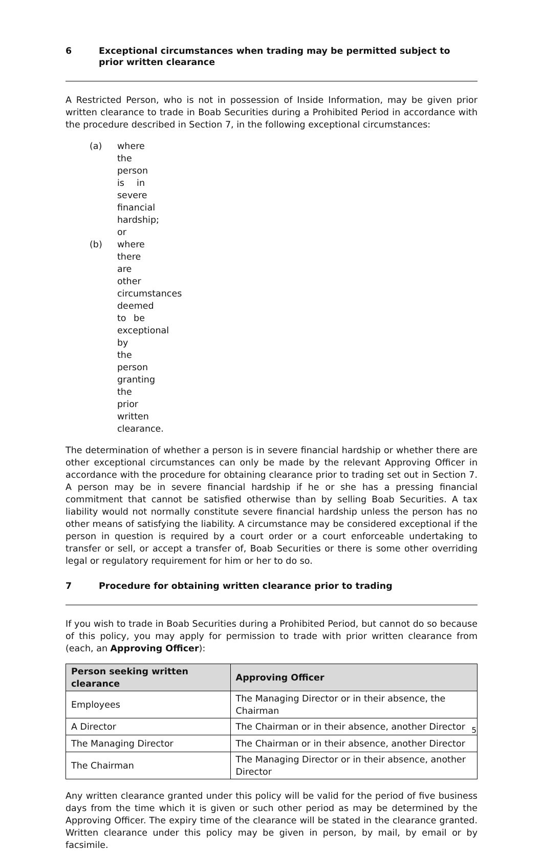6 Exceptional circumstances when trading may be permitted subject to prior written clearance
A Restricted Person, who is not in possession of Inside Information, may be given prior written clearance to trade in Boab Securities during a Prohibited Period in accordance with the procedure described in Section 7, in the following exceptional circumstances:
(a) where the person is in severe financial hardship; or
(b) where there are other circumstances deemed to be exceptional by the person granting the prior written clearance.
The determination of whether a person is in severe financial hardship or whether there are other exceptional circumstances can only be made by the relevant Approving Officer in accordance with the procedure for obtaining clearance prior to trading set out in Section 7. A person may be in severe financial hardship if he or she has a pressing financial commitment that cannot be satisfied otherwise than by selling Boab Securities. A tax liability would not normally constitute severe financial hardship unless the person has no other means of satisfying the liability. A circumstance may be considered exceptional if the person in question is required by a court order or a court enforceable undertaking to transfer or sell, or accept a transfer of, Boab Securities or there is some other overriding legal or regulatory requirement for him or her to do so.
7 Procedure for obtaining written clearance prior to trading
If you wish to trade in Boab Securities during a Prohibited Period, but cannot do so because of this policy, you may apply for permission to trade with prior written clearance from (each, an Approving Officer):
| Person seeking written clearance | Approving Officer |
| --- | --- |
| Employees | The Managing Director or in their absence, the Chairman |
| A Director | The Chairman or in their absence, another Director |
| The Managing Director | The Chairman or in their absence, another Director |
| The Chairman | The Managing Director or in their absence, another Director |
Any written clearance granted under this policy will be valid for the period of five business days from the time which it is given or such other period as may be determined by the Approving Officer. The expiry time of the clearance will be stated in the clearance granted. Written clearance under this policy may be given in person, by mail, by email or by facsimile.
5